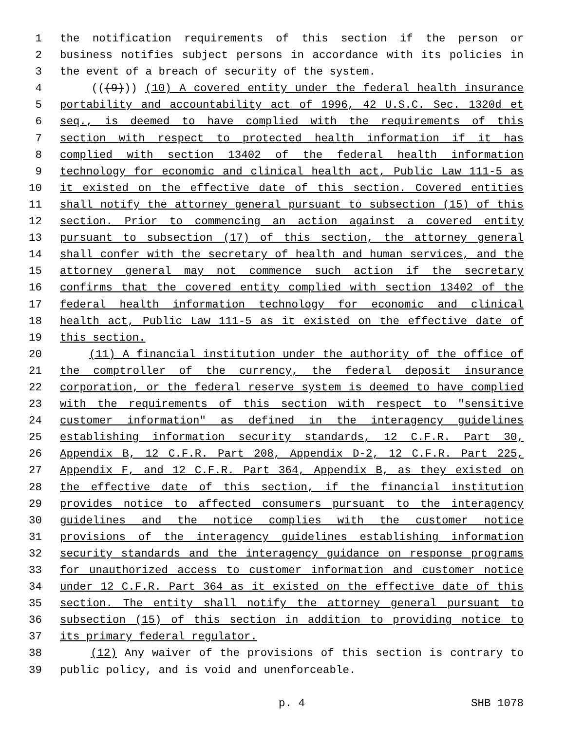1 the notification requirements of this section if the person or
2 business notifies subject persons in accordance with its policies in
3 the event of a breach of security of the system.
4 (((9))) (10) A covered entity under the federal health insurance
5 portability and accountability act of 1996, 42 U.S.C. Sec. 1320d et
6 seq., is deemed to have complied with the requirements of this
7 section with respect to protected health information if it has
8 complied with section 13402 of the federal health information
9 technology for economic and clinical health act, Public Law 111-5 as
10 it existed on the effective date of this section. Covered entities
11 shall notify the attorney general pursuant to subsection (15) of this
12 section. Prior to commencing an action against a covered entity
13 pursuant to subsection (17) of this section, the attorney general
14 shall confer with the secretary of health and human services, and the
15 attorney general may not commence such action if the secretary
16 confirms that the covered entity complied with section 13402 of the
17 federal health information technology for economic and clinical
18 health act, Public Law 111-5 as it existed on the effective date of
19 this section.
20 (11) A financial institution under the authority of the office of
21 the comptroller of the currency, the federal deposit insurance
22 corporation, or the federal reserve system is deemed to have complied
23 with the requirements of this section with respect to "sensitive
24 customer information" as defined in the interagency guidelines
25 establishing information security standards, 12 C.F.R. Part 30,
26 Appendix B, 12 C.F.R. Part 208, Appendix D-2, 12 C.F.R. Part 225,
27 Appendix F, and 12 C.F.R. Part 364, Appendix B, as they existed on
28 the effective date of this section, if the financial institution
29 provides notice to affected consumers pursuant to the interagency
30 guidelines and the notice complies with the customer notice
31 provisions of the interagency guidelines establishing information
32 security standards and the interagency guidance on response programs
33 for unauthorized access to customer information and customer notice
34 under 12 C.F.R. Part 364 as it existed on the effective date of this
35 section. The entity shall notify the attorney general pursuant to
36 subsection (15) of this section in addition to providing notice to
37 its primary federal regulator.
38 (12) Any waiver of the provisions of this section is contrary to
39 public policy, and is void and unenforceable.
p. 4 SHB 1078